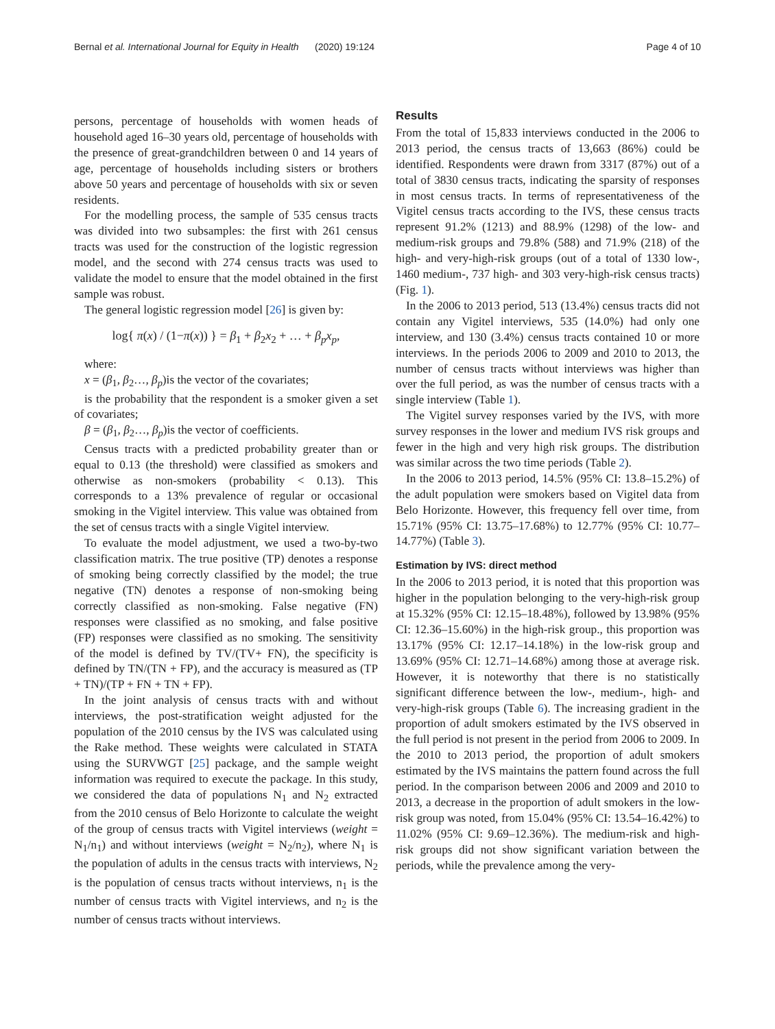Bernal et al. International Journal for Equity in Health (2020) 19:124 Page 4 of 10
persons, percentage of households with women heads of household aged 16–30 years old, percentage of households with the presence of great-grandchildren between 0 and 14 years of age, percentage of households including sisters or brothers above 50 years and percentage of households with six or seven residents.
For the modelling process, the sample of 535 census tracts was divided into two subsamples: the first with 261 census tracts was used for the construction of the logistic regression model, and the second with 274 census tracts was used to validate the model to ensure that the model obtained in the first sample was robust.
The general logistic regression model [26] is given by:
log{ π(x) / (1−π(x)) } = β<sub>1</sub> + β<sub>2</sub>x<sub>2</sub> + … + β<sub>p</sub>x<sub>p</sub>,
where:
x = (β<sub>1</sub>, β<sub>2</sub>…, β<sub>p</sub>)is the vector of the covariates;
is the probability that the respondent is a smoker given a set of covariates;
β = (β<sub>1</sub>, β<sub>2</sub>…, β<sub>p</sub>)is the vector of coefficients.
Census tracts with a predicted probability greater than or equal to 0.13 (the threshold) were classified as smokers and otherwise as non-smokers (probability < 0.13). This corresponds to a 13% prevalence of regular or occasional smoking in the Vigitel interview. This value was obtained from the set of census tracts with a single Vigitel interview.
To evaluate the model adjustment, we used a two-by-two classification matrix. The true positive (TP) denotes a response of smoking being correctly classified by the model; the true negative (TN) denotes a response of non-smoking being correctly classified as non-smoking. False negative (FN) responses were classified as no smoking, and false positive (FP) responses were classified as no smoking. The sensitivity of the model is defined by TV/(TV+ FN), the specificity is defined by TN/(TN + FP), and the accuracy is measured as (TP + TN)/(TP + FN + TN + FP).
In the joint analysis of census tracts with and without interviews, the post-stratification weight adjusted for the population of the 2010 census by the IVS was calculated using the Rake method. These weights were calculated in STATA using the SURVWGT [25] package, and the sample weight information was required to execute the package. In this study, we considered the data of populations N<sub>1</sub> and N<sub>2</sub> extracted from the 2010 census of Belo Horizonte to calculate the weight of the group of census tracts with Vigitel interviews (weight = N<sub>1</sub>/n<sub>1</sub>) and without interviews (weight = N<sub>2</sub>/n<sub>2</sub>), where N<sub>1</sub> is the population of adults in the census tracts with interviews, N<sub>2</sub> is the population of census tracts without interviews, n<sub>1</sub> is the number of census tracts with Vigitel interviews, and n<sub>2</sub> is the number of census tracts without interviews.
Results
From the total of 15,833 interviews conducted in the 2006 to 2013 period, the census tracts of 13,663 (86%) could be identified. Respondents were drawn from 3317 (87%) out of a total of 3830 census tracts, indicating the sparsity of responses in most census tracts. In terms of representativeness of the Vigitel census tracts according to the IVS, these census tracts represent 91.2% (1213) and 88.9% (1298) of the low- and medium-risk groups and 79.8% (588) and 71.9% (218) of the high- and very-high-risk groups (out of a total of 1330 low-, 1460 medium-, 737 high- and 303 very-high-risk census tracts) (Fig. 1).
In the 2006 to 2013 period, 513 (13.4%) census tracts did not contain any Vigitel interviews, 535 (14.0%) had only one interview, and 130 (3.4%) census tracts contained 10 or more interviews. In the periods 2006 to 2009 and 2010 to 2013, the number of census tracts without interviews was higher than over the full period, as was the number of census tracts with a single interview (Table 1).
The Vigitel survey responses varied by the IVS, with more survey responses in the lower and medium IVS risk groups and fewer in the high and very high risk groups. The distribution was similar across the two time periods (Table 2).
In the 2006 to 2013 period, 14.5% (95% CI: 13.8–15.2%) of the adult population were smokers based on Vigitel data from Belo Horizonte. However, this frequency fell over time, from 15.71% (95% CI: 13.75–17.68%) to 12.77% (95% CI: 10.77–14.77%) (Table 3).
Estimation by IVS: direct method
In the 2006 to 2013 period, it is noted that this proportion was higher in the population belonging to the very-high-risk group at 15.32% (95% CI: 12.15–18.48%), followed by 13.98% (95% CI: 12.36–15.60%) in the high-risk group., this proportion was 13.17% (95% CI: 12.17–14.18%) in the low-risk group and 13.69% (95% CI: 12.71–14.68%) among those at average risk. However, it is noteworthy that there is no statistically significant difference between the low-, medium-, high- and very-high-risk groups (Table 6). The increasing gradient in the proportion of adult smokers estimated by the IVS observed in the full period is not present in the period from 2006 to 2009. In the 2010 to 2013 period, the proportion of adult smokers estimated by the IVS maintains the pattern found across the full period. In the comparison between 2006 and 2009 and 2010 to 2013, a decrease in the proportion of adult smokers in the low-risk group was noted, from 15.04% (95% CI: 13.54–16.42%) to 11.02% (95% CI: 9.69–12.36%). The medium-risk and high-risk groups did not show significant variation between the periods, while the prevalence among the very-